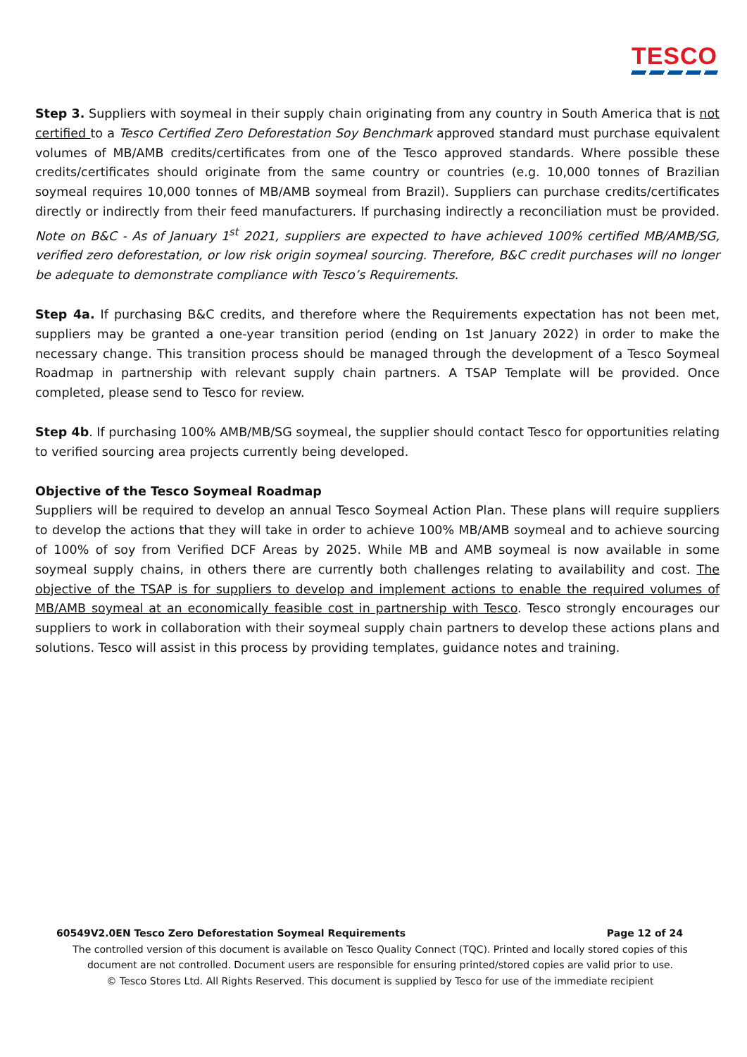TESCO
Step 3. Suppliers with soymeal in their supply chain originating from any country in South America that is not certified to a Tesco Certified Zero Deforestation Soy Benchmark approved standard must purchase equivalent volumes of MB/AMB credits/certificates from one of the Tesco approved standards. Where possible these credits/certificates should originate from the same country or countries (e.g. 10,000 tonnes of Brazilian soymeal requires 10,000 tonnes of MB/AMB soymeal from Brazil). Suppliers can purchase credits/certificates directly or indirectly from their feed manufacturers. If purchasing indirectly a reconciliation must be provided. Note on B&C - As of January 1<sup>st</sup> 2021, suppliers are expected to have achieved 100% certified MB/AMB/SG, verified zero deforestation, or low risk origin soymeal sourcing. Therefore, B&C credit purchases will no longer be adequate to demonstrate compliance with Tesco’s Requirements.
Step 4a. If purchasing B&C credits, and therefore where the Requirements expectation has not been met, suppliers may be granted a one-year transition period (ending on 1st January 2022) in order to make the necessary change. This transition process should be managed through the development of a Tesco Soymeal Roadmap in partnership with relevant supply chain partners. A TSAP Template will be provided. Once completed, please send to Tesco for review.
Step 4b. If purchasing 100% AMB/MB/SG soymeal, the supplier should contact Tesco for opportunities relating to verified sourcing area projects currently being developed.
Objective of the Tesco Soymeal Roadmap
Suppliers will be required to develop an annual Tesco Soymeal Action Plan. These plans will require suppliers to develop the actions that they will take in order to achieve 100% MB/AMB soymeal and to achieve sourcing of 100% of soy from Verified DCF Areas by 2025. While MB and AMB soymeal is now available in some soymeal supply chains, in others there are currently both challenges relating to availability and cost. The objective of the TSAP is for suppliers to develop and implement actions to enable the required volumes of MB/AMB soymeal at an economically feasible cost in partnership with Tesco. Tesco strongly encourages our suppliers to work in collaboration with their soymeal supply chain partners to develop these actions plans and solutions. Tesco will assist in this process by providing templates, guidance notes and training.
60549V2.0EN Tesco Zero Deforestation Soymeal Requirements Page 12 of 24
The controlled version of this document is available on Tesco Quality Connect (TQC). Printed and locally stored copies of this document are not controlled. Document users are responsible for ensuring printed/stored copies are valid prior to use.
© Tesco Stores Ltd. All Rights Reserved. This document is supplied by Tesco for use of the immediate recipient